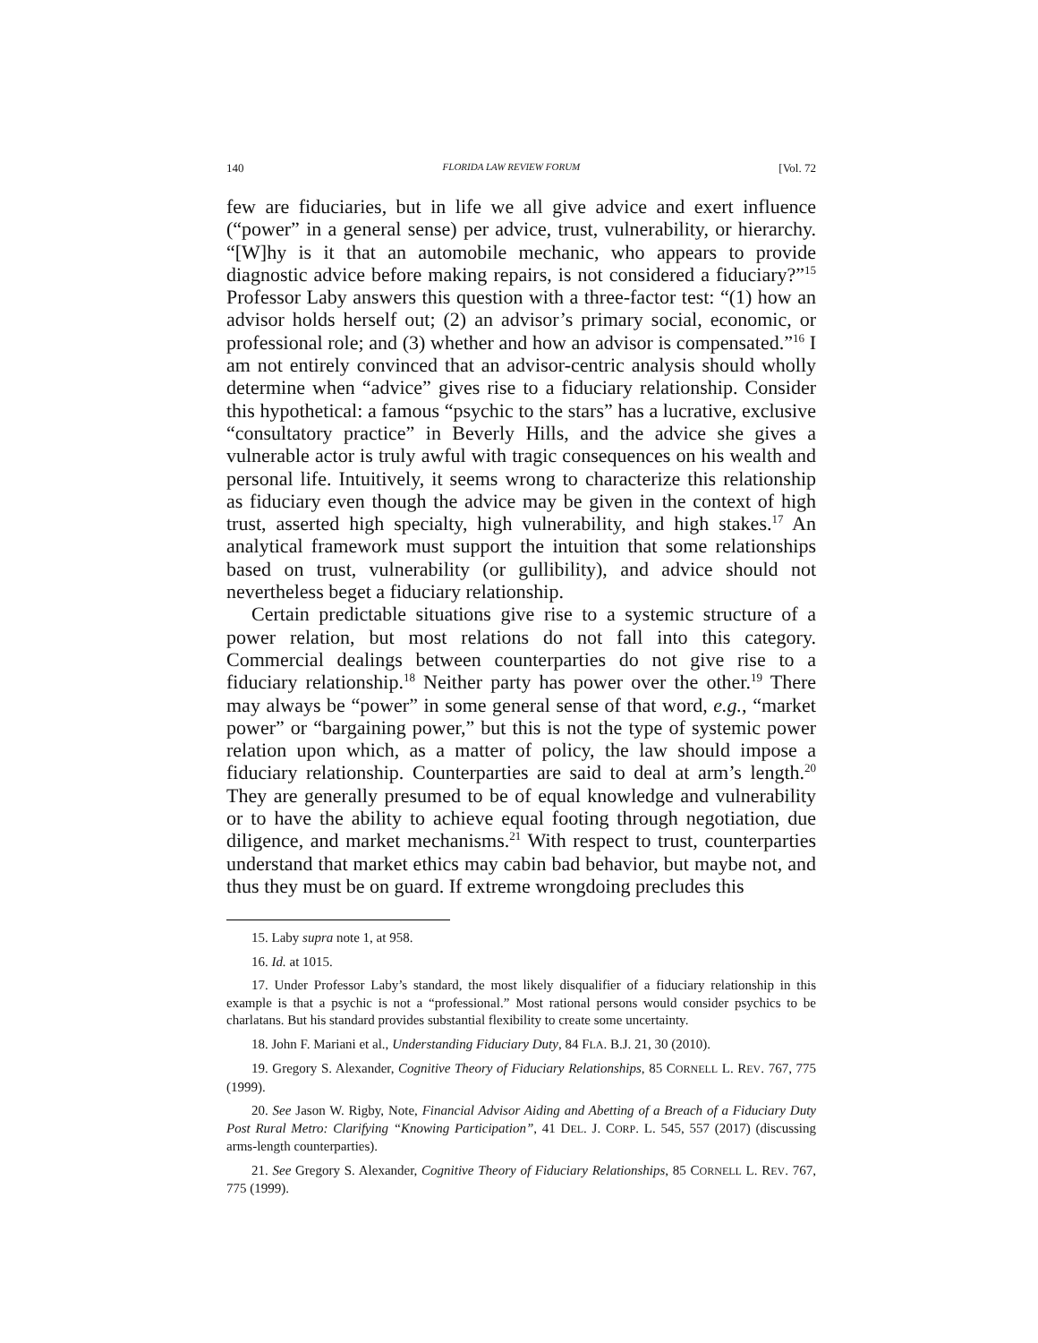140 FLORIDA LAW REVIEW FORUM [Vol. 72
few are fiduciaries, but in life we all give advice and exert influence (“power” in a general sense) per advice, trust, vulnerability, or hierarchy. “[W]hy is it that an automobile mechanic, who appears to provide diagnostic advice before making repairs, is not considered a fiduciary?”<sup>15</sup> Professor Laby answers this question with a three-factor test: “(1) how an advisor holds herself out; (2) an advisor’s primary social, economic, or professional role; and (3) whether and how an advisor is compensated.”<sup>16</sup> I am not entirely convinced that an advisor-centric analysis should wholly determine when “advice” gives rise to a fiduciary relationship. Consider this hypothetical: a famous “psychic to the stars” has a lucrative, exclusive “consultatory practice” in Beverly Hills, and the advice she gives a vulnerable actor is truly awful with tragic consequences on his wealth and personal life. Intuitively, it seems wrong to characterize this relationship as fiduciary even though the advice may be given in the context of high trust, asserted high specialty, high vulnerability, and high stakes.<sup>17</sup> An analytical framework must support the intuition that some relationships based on trust, vulnerability (or gullibility), and advice should not nevertheless beget a fiduciary relationship.
Certain predictable situations give rise to a systemic structure of a power relation, but most relations do not fall into this category. Commercial dealings between counterparties do not give rise to a fiduciary relationship.<sup>18</sup> Neither party has power over the other.<sup>19</sup> There may always be “power” in some general sense of that word, e.g., “market power” or “bargaining power,” but this is not the type of systemic power relation upon which, as a matter of policy, the law should impose a fiduciary relationship. Counterparties are said to deal at arm’s length.<sup>20</sup> They are generally presumed to be of equal knowledge and vulnerability or to have the ability to achieve equal footing through negotiation, due diligence, and market mechanisms.<sup>21</sup> With respect to trust, counterparties understand that market ethics may cabin bad behavior, but maybe not, and thus they must be on guard. If extreme wrongdoing precludes this
15. Laby supra note 1, at 958.
16. Id. at 1015.
17. Under Professor Laby’s standard, the most likely disqualifier of a fiduciary relationship in this example is that a psychic is not a “professional.” Most rational persons would consider psychics to be charlatans. But his standard provides substantial flexibility to create some uncertainty.
18. John F. Mariani et al., Understanding Fiduciary Duty, 84 FLA. B.J. 21, 30 (2010).
19. Gregory S. Alexander, Cognitive Theory of Fiduciary Relationships, 85 CORNELL L. REV. 767, 775 (1999).
20. See Jason W. Rigby, Note, Financial Advisor Aiding and Abetting of a Breach of a Fiduciary Duty Post Rural Metro: Clarifying “Knowing Participation”, 41 DEL. J. CORP. L. 545, 557 (2017) (discussing arms-length counterparties).
21. See Gregory S. Alexander, Cognitive Theory of Fiduciary Relationships, 85 CORNELL L. REV. 767, 775 (1999).